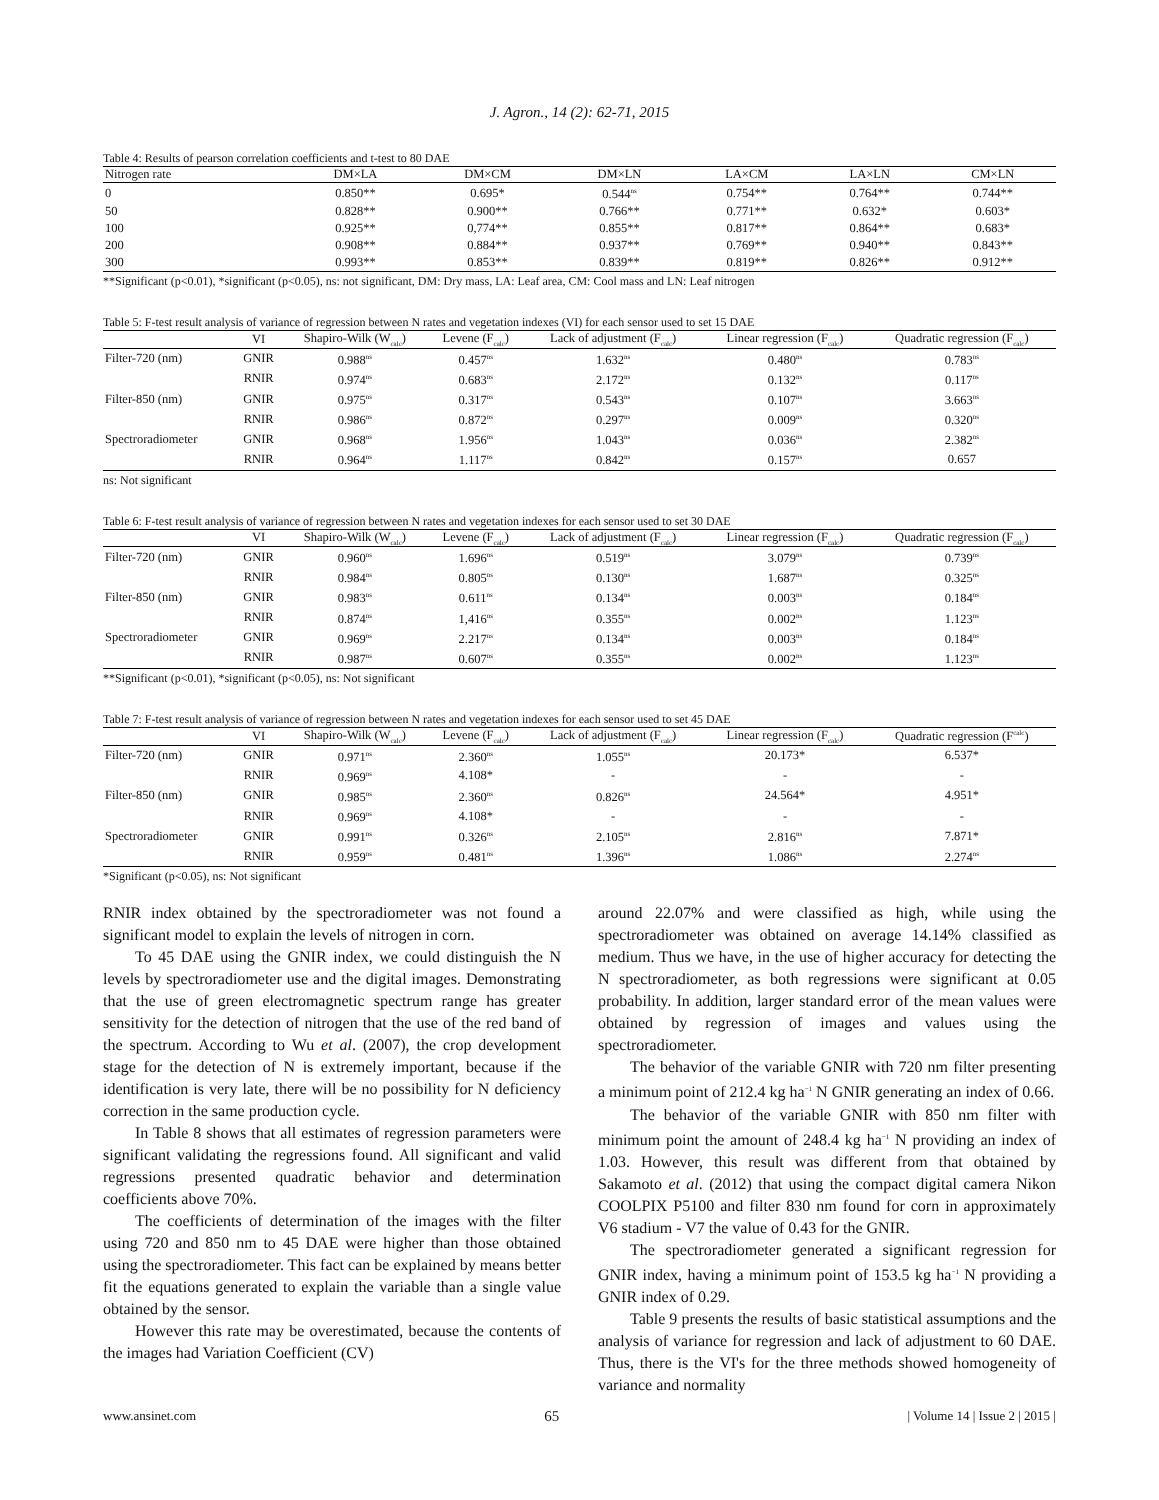J. Agron., 14 (2): 62-71, 2015
Table 4: Results of pearson correlation coefficients and t-test to 80 DAE
| Nitrogen rate | DM×LA | DM×CM | DM×LN | LA×CM | LA×LN | CM×LN |
| --- | --- | --- | --- | --- | --- | --- |
| 0 | 0.850** | 0.695* | 0.544<sup>ns</sup> | 0.754** | 0.764** | 0.744** |
| 50 | 0.828** | 0.900** | 0.766** | 0.771** | 0.632* | 0.603* |
| 100 | 0.925** | 0,774** | 0.855** | 0.817** | 0.864** | 0.683* |
| 200 | 0.908** | 0.884** | 0.937** | 0.769** | 0.940** | 0.843** |
| 300 | 0.993** | 0.853** | 0.839** | 0.819** | 0.826** | 0.912** |
**Significant (p<0.01), *significant (p<0.05), ns: not significant, DM: Dry mass, LA: Leaf area, CM: Cool mass and LN: Leaf nitrogen
Table 5: F-test result analysis of variance of regression between N rates and vegetation indexes (VI) for each sensor used to set 15 DAE
| | VI | Shapiro-Wilk (W<sub>calc</sub>) | Levene (F<sub>calc</sub>) | Lack of adjustment (F<sub>calc</sub>) | Linear regression (F<sub>calc</sub>) | Quadratic regression (F<sub>calc</sub>) |
| --- | --- | --- | --- | --- | --- | --- |
| Filter-720 (nm) | GNIR | 0.988<sup>ns</sup> | 0.457<sup>ns</sup> | 1.632<sup>ns</sup> | 0.480<sup>ns</sup> | 0.783<sup>ns</sup> |
| | RNIR | 0.974<sup>ns</sup> | 0.683<sup>ns</sup> | 2.172<sup>ns</sup> | 0.132<sup>ns</sup> | 0.117<sup>ns</sup> |
| Filter-850 (nm) | GNIR | 0.975<sup>ns</sup> | 0.317<sup>ns</sup> | 0.543<sup>ns</sup> | 0.107<sup>ns</sup> | 3.663<sup>ns</sup> |
| | RNIR | 0.986<sup>ns</sup> | 0.872<sup>ns</sup> | 0.297<sup>ns</sup> | 0.009<sup>ns</sup> | 0.320<sup>ns</sup> |
| Spectroradiometer | GNIR | 0.968<sup>ns</sup> | 1.956<sup>ns</sup> | 1.043<sup>ns</sup> | 0.036<sup>ns</sup> | 2.382<sup>ns</sup> |
| | RNIR | 0.964<sup>ns</sup> | 1.117<sup>ns</sup> | 0.842<sup>ns</sup> | 0.157<sup>ns</sup> | 0.657 |
ns: Not significant
Table 6: F-test result analysis of variance of regression between N rates and vegetation indexes for each sensor used to set 30 DAE
| | VI | Shapiro-Wilk (W<sub>calc</sub>) | Levene (F<sub>calc</sub>) | Lack of adjustment (F<sub>calc</sub>) | Linear regression (F<sub>calc</sub>) | Quadratic regression (F<sub>calc</sub>) |
| --- | --- | --- | --- | --- | --- | --- |
| Filter-720 (nm) | GNIR | 0.960<sup>ns</sup> | 1.696<sup>ns</sup> | 0.519<sup>ns</sup> | 3.079<sup>ns</sup> | 0.739<sup>ns</sup> |
| | RNIR | 0.984<sup>ns</sup> | 0.805<sup>ns</sup> | 0.130<sup>ns</sup> | 1.687<sup>ns</sup> | 0.325<sup>ns</sup> |
| Filter-850 (nm) | GNIR | 0.983<sup>ns</sup> | 0.611<sup>ns</sup> | 0.134<sup>ns</sup> | 0.003<sup>ns</sup> | 0.184<sup>ns</sup> |
| | RNIR | 0.874<sup>ns</sup> | 1,416<sup>ns</sup> | 0.355<sup>ns</sup> | 0.002<sup>ns</sup> | 1.123<sup>ns</sup> |
| Spectroradiometer | GNIR | 0.969<sup>ns</sup> | 2.217<sup>ns</sup> | 0.134<sup>ns</sup> | 0.003<sup>ns</sup> | 0.184<sup>ns</sup> |
| | RNIR | 0.987<sup>ns</sup> | 0.607<sup>ns</sup> | 0.355<sup>ns</sup> | 0.002<sup>ns</sup> | 1.123<sup>ns</sup> |
**Significant (p<0.01), *significant (p<0.05), ns: Not significant
Table 7: F-test result analysis of variance of regression between N rates and vegetation indexes for each sensor used to set 45 DAE
| | VI | Shapiro-Wilk (W<sub>calc</sub>) | Levene (F<sub>calc</sub>) | Lack of adjustment (F<sub>calc</sub>) | Linear regression (F<sub>calc</sub>) | Quadratic regression (F<sup>calc</sup>) |
| --- | --- | --- | --- | --- | --- | --- |
| Filter-720 (nm) | GNIR | 0.971<sup>ns</sup> | 2.360<sup>ns</sup> | 1.055<sup>ns</sup> | 20.173* | 6.537* |
| | RNIR | 0.969<sup>ns</sup> | 4.108* | - | - | - |
| Filter-850 (nm) | GNIR | 0.985<sup>ns</sup> | 2.360<sup>ns</sup> | 0.826<sup>ns</sup> | 24.564* | 4.951* |
| | RNIR | 0.969<sup>ns</sup> | 4.108* | - | - | - |
| Spectroradiometer | GNIR | 0.991<sup>ns</sup> | 0.326<sup>ns</sup> | 2.105<sup>ns</sup> | 2.816<sup>ns</sup> | 7.871* |
| | RNIR | 0.959<sup>ns</sup> | 0.481<sup>ns</sup> | 1.396<sup>ns</sup> | 1.086<sup>ns</sup> | 2.274<sup>ns</sup> |
*Significant (p<0.05), ns: Not significant
RNIR index obtained by the spectroradiometer was not found a significant model to explain the levels of nitrogen in corn.
To 45 DAE using the GNIR index, we could distinguish the N levels by spectroradiometer use and the digital images. Demonstrating that the use of green electromagnetic spectrum range has greater sensitivity for the detection of nitrogen that the use of the red band of the spectrum. According to Wu et al. (2007), the crop development stage for the detection of N is extremely important, because if the identification is very late, there will be no possibility for N deficiency correction in the same production cycle.
In Table 8 shows that all estimates of regression parameters were significant validating the regressions found. All significant and valid regressions presented quadratic behavior and determination coefficients above 70%.
The coefficients of determination of the images with the filter using 720 and 850 nm to 45 DAE were higher than those obtained using the spectroradiometer. This fact can be explained by means better fit the equations generated to explain the variable than a single value obtained by the sensor.
However this rate may be overestimated, because the contents of the images had Variation Coefficient (CV)
around 22.07% and were classified as high, while using the spectroradiometer was obtained on average 14.14% classified as medium. Thus we have, in the use of higher accuracy for detecting the N spectroradiometer, as both regressions were significant at 0.05 probability. In addition, larger standard error of the mean values were obtained by regression of images and values using the spectroradiometer.
The behavior of the variable GNIR with 720 nm filter presenting a minimum point of 212.4 kg ha<sup>−1</sup> N GNIR generating an index of 0.66.
The behavior of the variable GNIR with 850 nm filter with minimum point the amount of 248.4 kg ha<sup>−1</sup> N providing an index of 1.03. However, this result was different from that obtained by Sakamoto et al. (2012) that using the compact digital camera Nikon COOLPIX P5100 and filter 830 nm found for corn in approximately V6 stadium - V7 the value of 0.43 for the GNIR.
The spectroradiometer generated a significant regression for GNIR index, having a minimum point of 153.5 kg ha<sup>−1</sup> N providing a GNIR index of 0.29.
Table 9 presents the results of basic statistical assumptions and the analysis of variance for regression and lack of adjustment to 60 DAE. Thus, there is the VI's for the three methods showed homogeneity of variance and normality
www.ansinet.com 65 | Volume 14 | Issue 2 | 2015 |